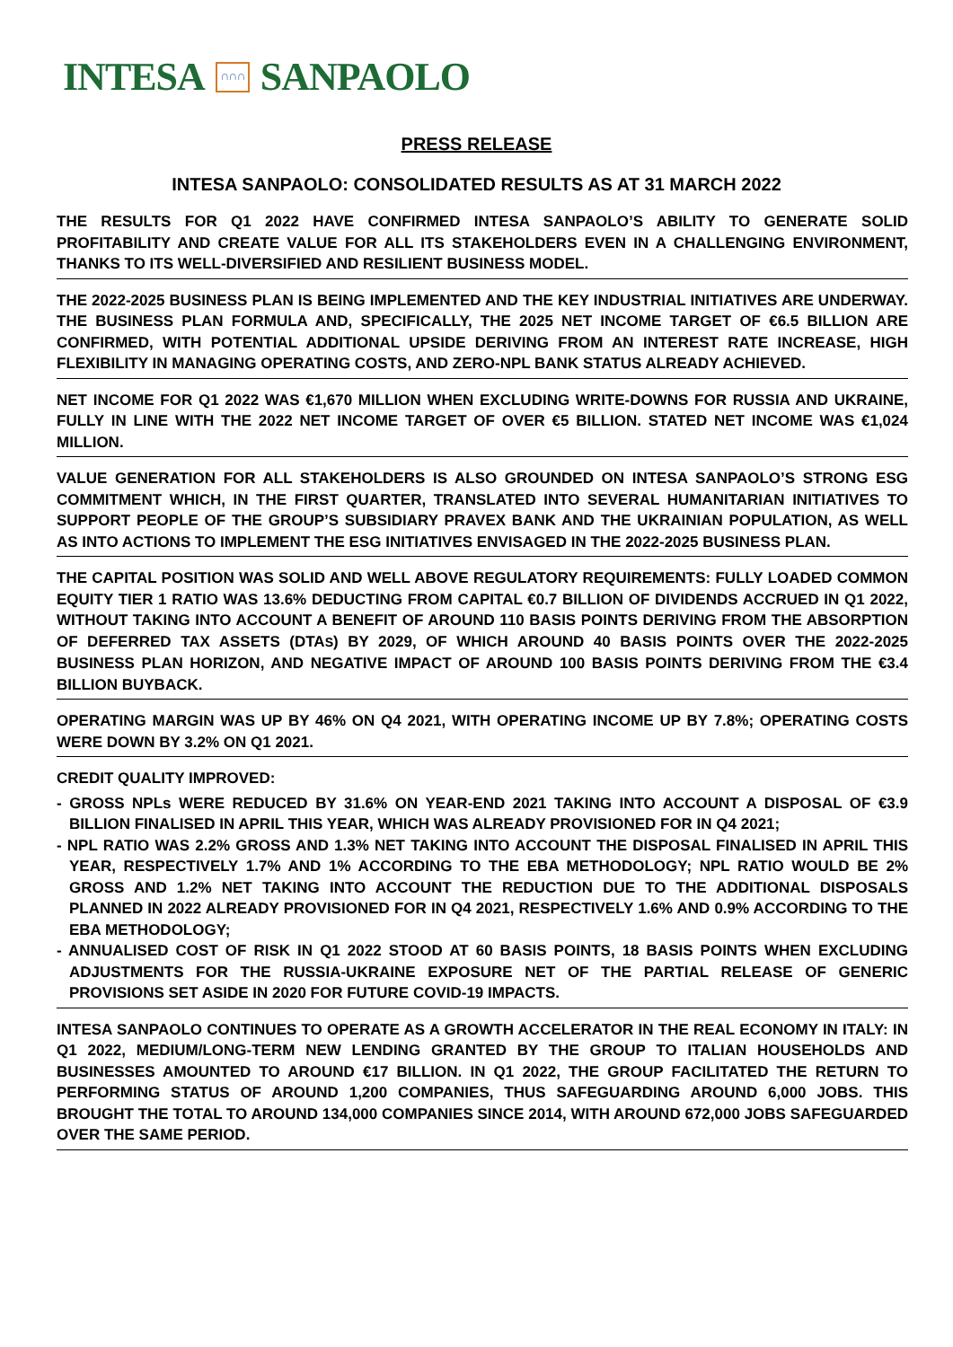INTESA ∩∩∩ SANPAOLO
PRESS RELEASE
INTESA SANPAOLO: CONSOLIDATED RESULTS AS AT 31 MARCH 2022
THE RESULTS FOR Q1 2022 HAVE CONFIRMED INTESA SANPAOLO’S ABILITY TO GENERATE SOLID PROFITABILITY AND CREATE VALUE FOR ALL ITS STAKEHOLDERS EVEN IN A CHALLENGING ENVIRONMENT, THANKS TO ITS WELL-DIVERSIFIED AND RESILIENT BUSINESS MODEL.
THE 2022-2025 BUSINESS PLAN IS BEING IMPLEMENTED AND THE KEY INDUSTRIAL INITIATIVES ARE UNDERWAY. THE BUSINESS PLAN FORMULA AND, SPECIFICALLY, THE 2025 NET INCOME TARGET OF €6.5 BILLION ARE CONFIRMED, WITH POTENTIAL ADDITIONAL UPSIDE DERIVING FROM AN INTEREST RATE INCREASE, HIGH FLEXIBILITY IN MANAGING OPERATING COSTS, AND ZERO-NPL BANK STATUS ALREADY ACHIEVED.
NET INCOME FOR Q1 2022 WAS €1,670 MILLION WHEN EXCLUDING WRITE-DOWNS FOR RUSSIA AND UKRAINE, FULLY IN LINE WITH THE 2022 NET INCOME TARGET OF OVER €5 BILLION. STATED NET INCOME WAS €1,024 MILLION.
VALUE GENERATION FOR ALL STAKEHOLDERS IS ALSO GROUNDED ON INTESA SANPAOLO’S STRONG ESG COMMITMENT WHICH, IN THE FIRST QUARTER, TRANSLATED INTO SEVERAL HUMANITARIAN INITIATIVES TO SUPPORT PEOPLE OF THE GROUP’S SUBSIDIARY PRAVEX BANK AND THE UKRAINIAN POPULATION, AS WELL AS INTO ACTIONS TO IMPLEMENT THE ESG INITIATIVES ENVISAGED IN THE 2022-2025 BUSINESS PLAN.
THE CAPITAL POSITION WAS SOLID AND WELL ABOVE REGULATORY REQUIREMENTS: FULLY LOADED COMMON EQUITY TIER 1 RATIO WAS 13.6% DEDUCTING FROM CAPITAL €0.7 BILLION OF DIVIDENDS ACCRUED IN Q1 2022, WITHOUT TAKING INTO ACCOUNT A BENEFIT OF AROUND 110 BASIS POINTS DERIVING FROM THE ABSORPTION OF DEFERRED TAX ASSETS (DTAS) BY 2029, OF WHICH AROUND 40 BASIS POINTS OVER THE 2022-2025 BUSINESS PLAN HORIZON, AND NEGATIVE IMPACT OF AROUND 100 BASIS POINTS DERIVING FROM THE €3.4 BILLION BUYBACK.
OPERATING MARGIN WAS UP BY 46% ON Q4 2021, WITH OPERATING INCOME UP BY 7.8%; OPERATING COSTS WERE DOWN BY 3.2% ON Q1 2021.
CREDIT QUALITY IMPROVED:
- GROSS NPLs WERE REDUCED BY 31.6% ON YEAR-END 2021 TAKING INTO ACCOUNT A DISPOSAL OF €3.9 BILLION FINALISED IN APRIL THIS YEAR, WHICH WAS ALREADY PROVISIONED FOR IN Q4 2021;
- NPL RATIO WAS 2.2% GROSS AND 1.3% NET TAKING INTO ACCOUNT THE DISPOSAL FINALISED IN APRIL THIS YEAR, RESPECTIVELY 1.7% AND 1% ACCORDING TO THE EBA METHODOLOGY; NPL RATIO WOULD BE 2% GROSS AND 1.2% NET TAKING INTO ACCOUNT THE REDUCTION DUE TO THE ADDITIONAL DISPOSALS PLANNED IN 2022 ALREADY PROVISIONED FOR IN Q4 2021, RESPECTIVELY 1.6% AND 0.9% ACCORDING TO THE EBA METHODOLOGY;
- ANNUALISED COST OF RISK IN Q1 2022 STOOD AT 60 BASIS POINTS, 18 BASIS POINTS WHEN EXCLUDING ADJUSTMENTS FOR THE RUSSIA-UKRAINE EXPOSURE NET OF THE PARTIAL RELEASE OF GENERIC PROVISIONS SET ASIDE IN 2020 FOR FUTURE COVID-19 IMPACTS.
INTESA SANPAOLO CONTINUES TO OPERATE AS A GROWTH ACCELERATOR IN THE REAL ECONOMY IN ITALY: IN Q1 2022, MEDIUM/LONG-TERM NEW LENDING GRANTED BY THE GROUP TO ITALIAN HOUSEHOLDS AND BUSINESSES AMOUNTED TO AROUND €17 BILLION. IN Q1 2022, THE GROUP FACILITATED THE RETURN TO PERFORMING STATUS OF AROUND 1,200 COMPANIES, THUS SAFEGUARDING AROUND 6,000 JOBS. THIS BROUGHT THE TOTAL TO AROUND 134,000 COMPANIES SINCE 2014, WITH AROUND 672,000 JOBS SAFEGUARDED OVER THE SAME PERIOD.